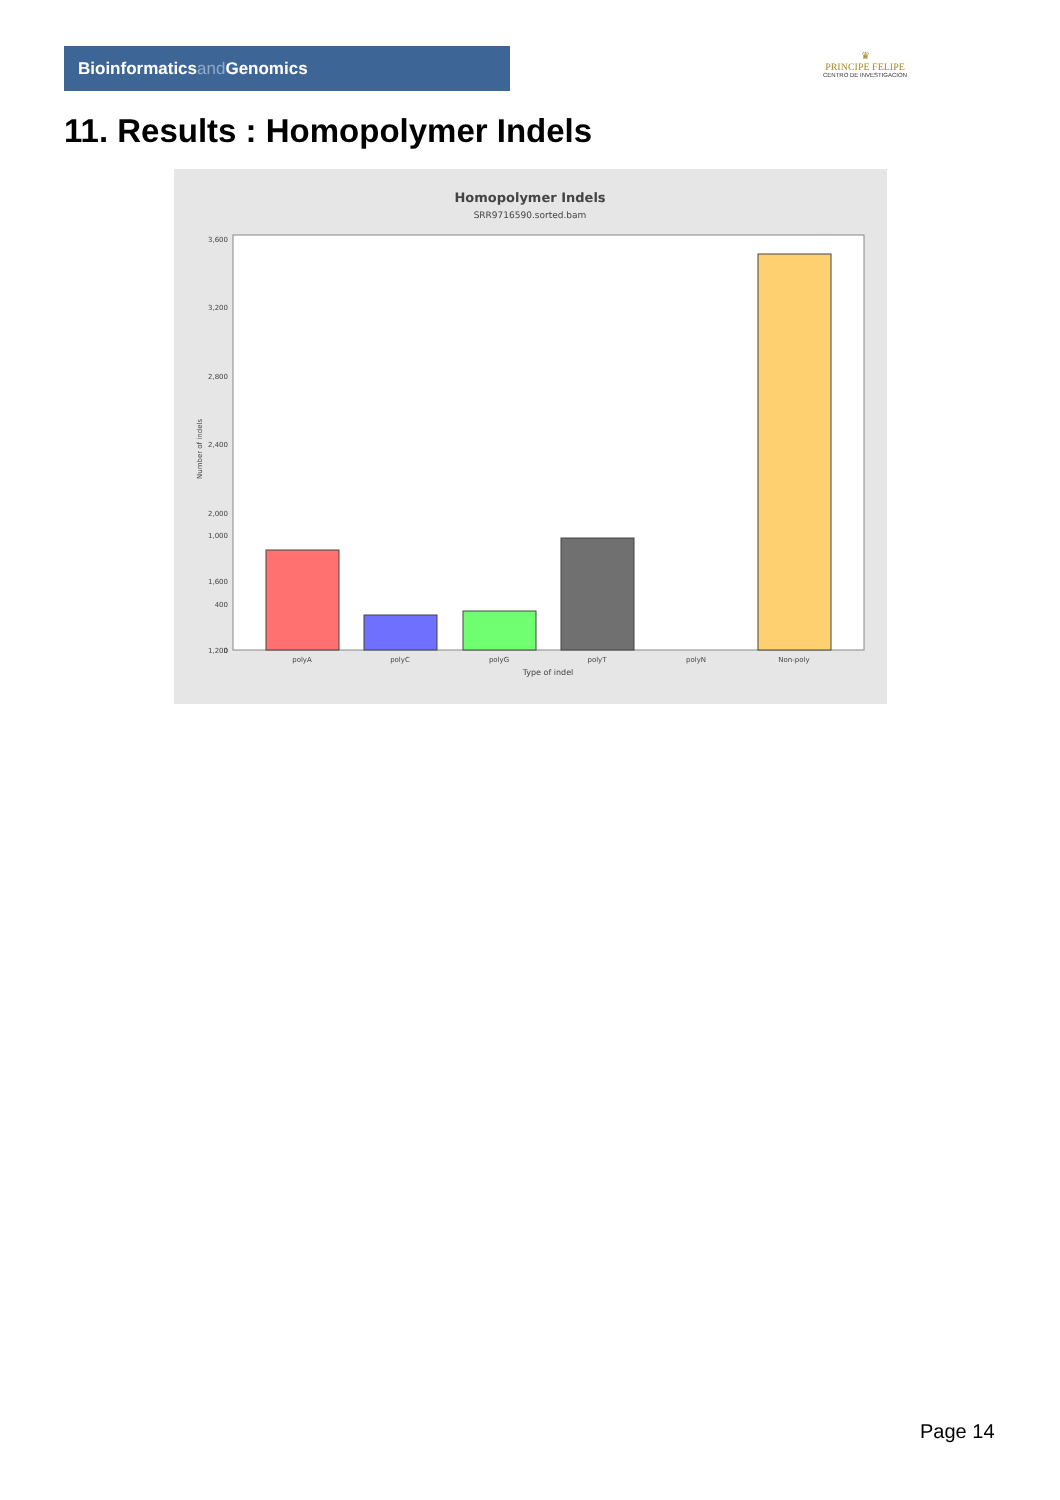Bioinformaticsand Genomics
♛
PRINCIPE FELIPE
CENTRO DE INVESTIGACION
11. Results : Homopolymer Indels
Homopolymer Indels
SRR9716590.sorted.bam
3,600
3,200
2,800
2,400
2,000
1,600
1,200
polyA
polyC
polyG
polyT
polyN
Non-poly
Type of indel
Number of indels
1,000
400
0
Page 14